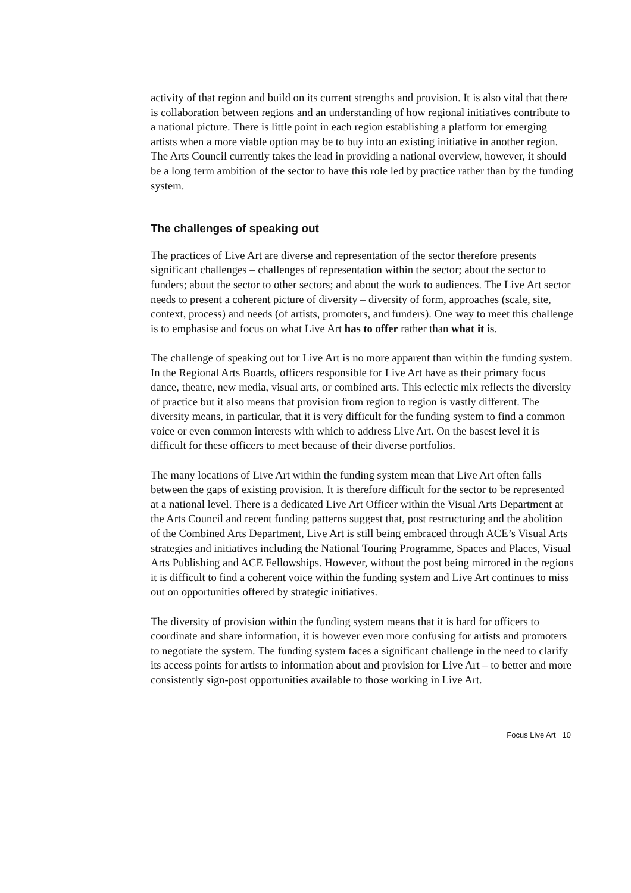activity of that region and build on its current strengths and provision. It is also vital that there is collaboration between regions and an understanding of how regional initiatives contribute to a national picture. There is little point in each region establishing a platform for emerging artists when a more viable option may be to buy into an existing initiative in another region. The Arts Council currently takes the lead in providing a national overview, however, it should be a long term ambition of the sector to have this role led by practice rather than by the funding system.
The challenges of speaking out
The practices of Live Art are diverse and representation of the sector therefore presents significant challenges – challenges of representation within the sector; about the sector to funders; about the sector to other sectors; and about the work to audiences. The Live Art sector needs to present a coherent picture of diversity – diversity of form, approaches (scale, site, context, process) and needs (of artists, promoters, and funders). One way to meet this challenge is to emphasise and focus on what Live Art has to offer rather than what it is.
The challenge of speaking out for Live Art is no more apparent than within the funding system. In the Regional Arts Boards, officers responsible for Live Art have as their primary focus dance, theatre, new media, visual arts, or combined arts. This eclectic mix reflects the diversity of practice but it also means that provision from region to region is vastly different. The diversity means, in particular, that it is very difficult for the funding system to find a common voice or even common interests with which to address Live Art. On the basest level it is difficult for these officers to meet because of their diverse portfolios.
The many locations of Live Art within the funding system mean that Live Art often falls between the gaps of existing provision. It is therefore difficult for the sector to be represented at a national level. There is a dedicated Live Art Officer within the Visual Arts Department at the Arts Council and recent funding patterns suggest that, post restructuring and the abolition of the Combined Arts Department, Live Art is still being embraced through ACE’s Visual Arts strategies and initiatives including the National Touring Programme, Spaces and Places, Visual Arts Publishing and ACE Fellowships. However, without the post being mirrored in the regions it is difficult to find a coherent voice within the funding system and Live Art continues to miss out on opportunities offered by strategic initiatives.
The diversity of provision within the funding system means that it is hard for officers to coordinate and share information, it is however even more confusing for artists and promoters to negotiate the system. The funding system faces a significant challenge in the need to clarify its access points for artists to information about and provision for Live Art – to better and more consistently sign-post opportunities available to those working in Live Art.
Focus Live Art 10